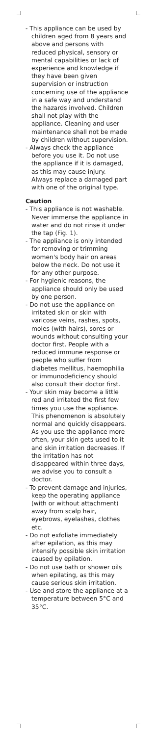- This appliance can be used by children aged from 8 years and above and persons with reduced physical, sensory or mental capabilities or lack of experience and knowledge if they have been given supervision or instruction concerning use of the appliance in a safe way and understand the hazards involved. Children shall not play with the appliance. Cleaning and user maintenance shall not be made by children without supervision.
- Always check the appliance before you use it. Do not use the appliance if it is damaged, as this may cause injury. Always replace a damaged part with one of the original type.
Caution
- This appliance is not washable. Never immerse the appliance in water and do not rinse it under the tap (Fig. 1).
- The appliance is only intended for removing or trimming women's body hair on areas below the neck. Do not use it for any other purpose.
- For hygienic reasons, the appliance should only be used by one person.
- Do not use the appliance on irritated skin or skin with varicose veins, rashes, spots, moles (with hairs), sores or wounds without consulting your doctor first. People with a reduced immune response or people who suffer from diabetes mellitus, haemophilia or immunodeficiency should also consult their doctor first.
- Your skin may become a little red and irritated the first few times you use the appliance. This phenomenon is absolutely normal and quickly disappears. As you use the appliance more often, your skin gets used to it and skin irritation decreases. If the irritation has not disappeared within three days, we advise you to consult a doctor.
- To prevent damage and injuries, keep the operating appliance (with or without attachment) away from scalp hair, eyebrows, eyelashes, clothes etc.
- Do not exfoliate immediately after epilation, as this may intensify possible skin irritation caused by epilation.
- Do not use bath or shower oils when epilating, as this may cause serious skin irritation.
- Use and store the appliance at a temperature between 5°C and 35°C.